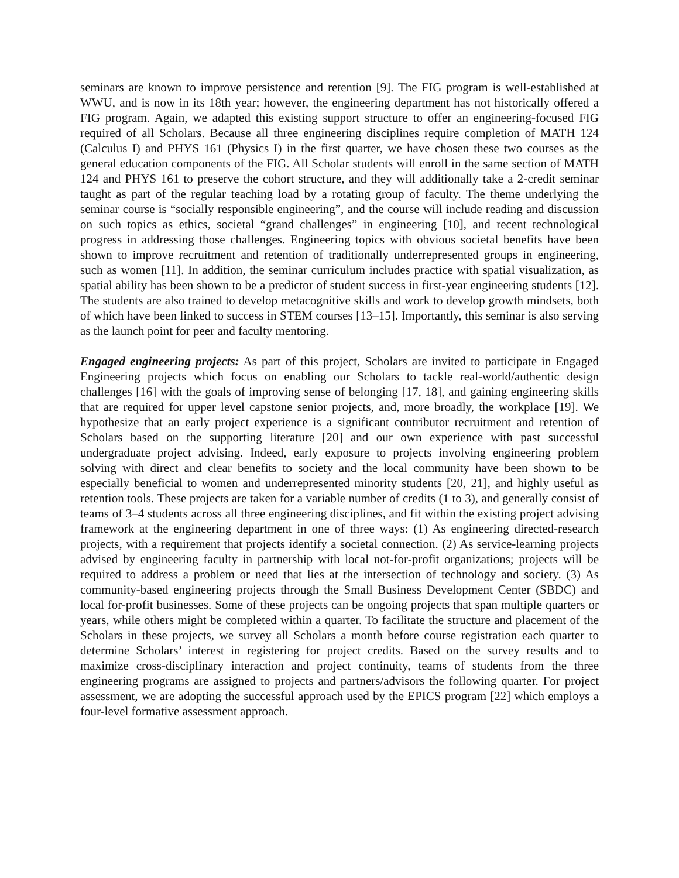seminars are known to improve persistence and retention [9]. The FIG program is well-established at WWU, and is now in its 18th year; however, the engineering department has not historically offered a FIG program. Again, we adapted this existing support structure to offer an engineering-focused FIG required of all Scholars. Because all three engineering disciplines require completion of MATH 124 (Calculus I) and PHYS 161 (Physics I) in the first quarter, we have chosen these two courses as the general education components of the FIG. All Scholar students will enroll in the same section of MATH 124 and PHYS 161 to preserve the cohort structure, and they will additionally take a 2-credit seminar taught as part of the regular teaching load by a rotating group of faculty. The theme underlying the seminar course is “socially responsible engineering”, and the course will include reading and discussion on such topics as ethics, societal “grand challenges” in engineering [10], and recent technological progress in addressing those challenges. Engineering topics with obvious societal benefits have been shown to improve recruitment and retention of traditionally underrepresented groups in engineering, such as women [11]. In addition, the seminar curriculum includes practice with spatial visualization, as spatial ability has been shown to be a predictor of student success in first-year engineering students [12]. The students are also trained to develop metacognitive skills and work to develop growth mindsets, both of which have been linked to success in STEM courses [13–15]. Importantly, this seminar is also serving as the launch point for peer and faculty mentoring.
Engaged engineering projects: As part of this project, Scholars are invited to participate in Engaged Engineering projects which focus on enabling our Scholars to tackle real-world/authentic design challenges [16] with the goals of improving sense of belonging [17, 18], and gaining engineering skills that are required for upper level capstone senior projects, and, more broadly, the workplace [19]. We hypothesize that an early project experience is a significant contributor recruitment and retention of Scholars based on the supporting literature [20] and our own experience with past successful undergraduate project advising. Indeed, early exposure to projects involving engineering problem solving with direct and clear benefits to society and the local community have been shown to be especially beneficial to women and underrepresented minority students [20, 21], and highly useful as retention tools. These projects are taken for a variable number of credits (1 to 3), and generally consist of teams of 3–4 students across all three engineering disciplines, and fit within the existing project advising framework at the engineering department in one of three ways: (1) As engineering directed-research projects, with a requirement that projects identify a societal connection. (2) As service-learning projects advised by engineering faculty in partnership with local not-for-profit organizations; projects will be required to address a problem or need that lies at the intersection of technology and society. (3) As community-based engineering projects through the Small Business Development Center (SBDC) and local for-profit businesses. Some of these projects can be ongoing projects that span multiple quarters or years, while others might be completed within a quarter. To facilitate the structure and placement of the Scholars in these projects, we survey all Scholars a month before course registration each quarter to determine Scholars’ interest in registering for project credits. Based on the survey results and to maximize cross-disciplinary interaction and project continuity, teams of students from the three engineering programs are assigned to projects and partners/advisors the following quarter. For project assessment, we are adopting the successful approach used by the EPICS program [22] which employs a four-level formative assessment approach.